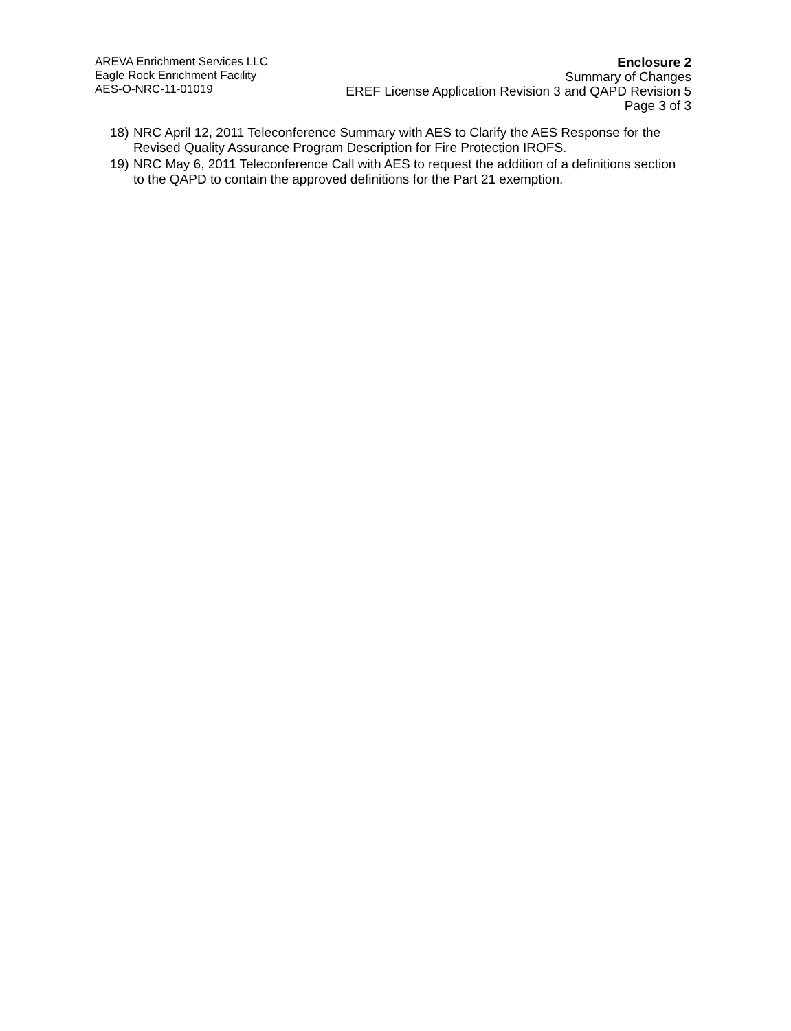AREVA Enrichment Services LLC
Eagle Rock Enrichment Facility
AES-O-NRC-11-01019
Enclosure 2
Summary of Changes
EREF License Application Revision 3 and QAPD Revision 5
Page 3 of 3
18) NRC April 12, 2011 Teleconference Summary with AES to Clarify the AES Response for the Revised Quality Assurance Program Description for Fire Protection IROFS.
19) NRC May 6, 2011 Teleconference Call with AES to request the addition of a definitions section to the QAPD to contain the approved definitions for the Part 21 exemption.